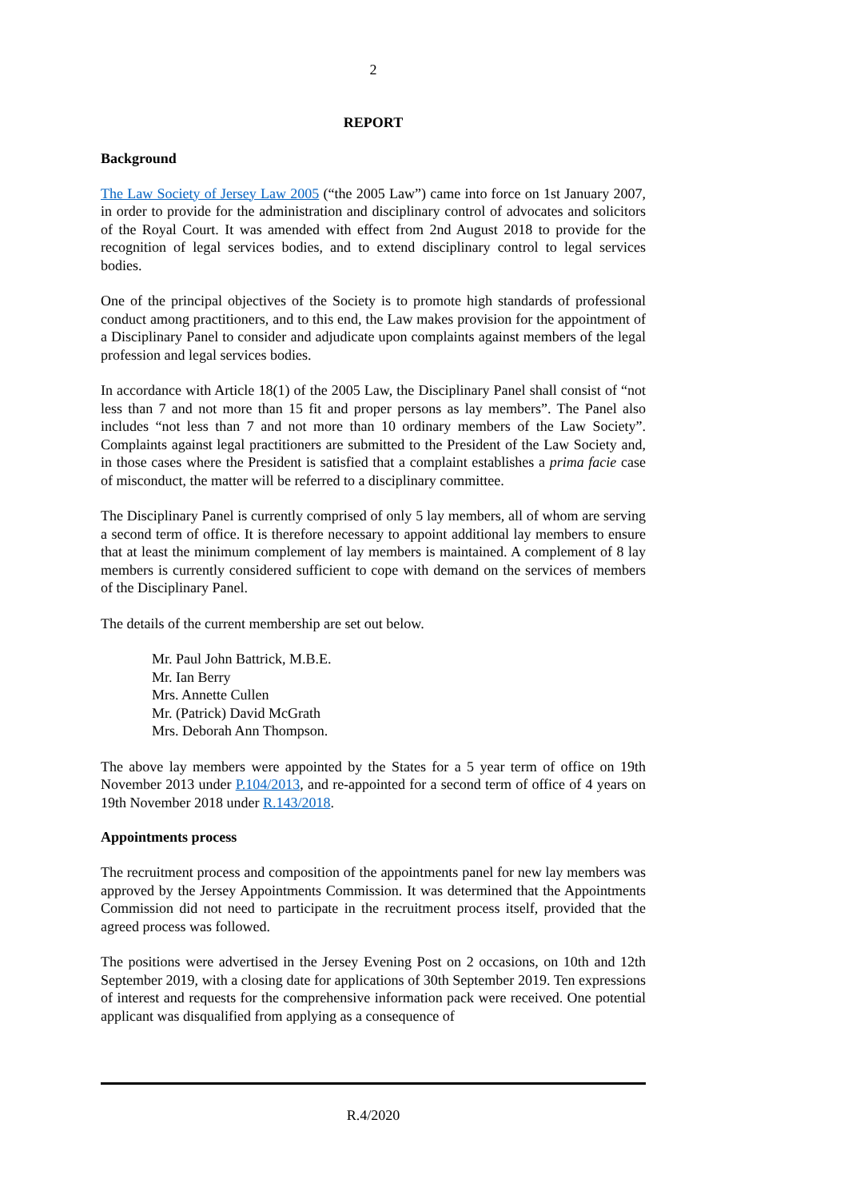2
REPORT
Background
The Law Society of Jersey Law 2005 (“the 2005 Law”) came into force on 1st January 2007, in order to provide for the administration and disciplinary control of advocates and solicitors of the Royal Court. It was amended with effect from 2nd August 2018 to provide for the recognition of legal services bodies, and to extend disciplinary control to legal services bodies.
One of the principal objectives of the Society is to promote high standards of professional conduct among practitioners, and to this end, the Law makes provision for the appointment of a Disciplinary Panel to consider and adjudicate upon complaints against members of the legal profession and legal services bodies.
In accordance with Article 18(1) of the 2005 Law, the Disciplinary Panel shall consist of “not less than 7 and not more than 15 fit and proper persons as lay members”. The Panel also includes “not less than 7 and not more than 10 ordinary members of the Law Society”. Complaints against legal practitioners are submitted to the President of the Law Society and, in those cases where the President is satisfied that a complaint establishes a prima facie case of misconduct, the matter will be referred to a disciplinary committee.
The Disciplinary Panel is currently comprised of only 5 lay members, all of whom are serving a second term of office. It is therefore necessary to appoint additional lay members to ensure that at least the minimum complement of lay members is maintained. A complement of 8 lay members is currently considered sufficient to cope with demand on the services of members of the Disciplinary Panel.
The details of the current membership are set out below.
Mr. Paul John Battrick, M.B.E.
Mr. Ian Berry
Mrs. Annette Cullen
Mr. (Patrick) David McGrath
Mrs. Deborah Ann Thompson.
The above lay members were appointed by the States for a 5 year term of office on 19th November 2013 under P.104/2013, and re-appointed for a second term of office of 4 years on 19th November 2018 under R.143/2018.
Appointments process
The recruitment process and composition of the appointments panel for new lay members was approved by the Jersey Appointments Commission. It was determined that the Appointments Commission did not need to participate in the recruitment process itself, provided that the agreed process was followed.
The positions were advertised in the Jersey Evening Post on 2 occasions, on 10th and 12th September 2019, with a closing date for applications of 30th September 2019. Ten expressions of interest and requests for the comprehensive information pack were received. One potential applicant was disqualified from applying as a consequence of
R.4/2020